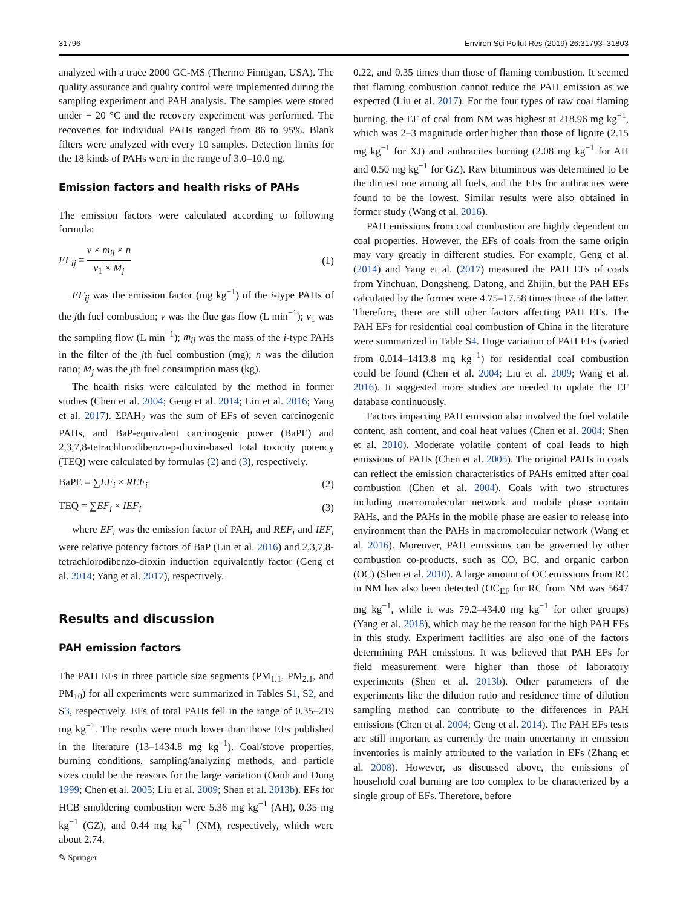31796 Environ Sci Pollut Res (2019) 26:31793–31803
analyzed with a trace 2000 GC-MS (Thermo Finnigan, USA). The quality assurance and quality control were implemented during the sampling experiment and PAH analysis. The samples were stored under − 20 °C and the recovery experiment was performed. The recoveries for individual PAHs ranged from 86 to 95%. Blank filters were analyzed with every 10 samples. Detection limits for the 18 kinds of PAHs were in the range of 3.0–10.0 ng.
Emission factors and health risks of PAHs
The emission factors were calculated according to following formula:
EF<sub>ij</sub> = v × m<sub>ij</sub> × n v<sub>1</sub> × M<sub>j</sub> (1)
EF<sub>ij</sub> was the emission factor (mg kg<sup>−1</sup>) of the i-type PAHs of the jth fuel combustion; v was the flue gas flow (L min<sup>−1</sup>); v<sub>1</sub> was the sampling flow (L min<sup>−1</sup>); m<sub>ij</sub> was the mass of the i-type PAHs in the filter of the jth fuel combustion (mg); n was the dilution ratio; M<sub>j</sub> was the jth fuel consumption mass (kg).
The health risks were calculated by the method in former studies (Chen et al. 2004; Geng et al. 2014; Lin et al. 2016; Yang et al. 2017). ΣPAH<sub>7</sub> was the sum of EFs of seven carcinogenic PAHs, and BaP-equivalent carcinogenic power (BaPE) and 2,3,7,8-tetrachlorodibenzo-p-dioxin-based total toxicity potency (TEQ) were calculated by formulas (2) and (3), respectively.
BaPE = ∑EF<sub>i</sub> × REF<sub>i</sub> (2)
TEQ = ∑EF<sub>i</sub> × IEF<sub>i</sub> (3)
where EF<sub>i</sub> was the emission factor of PAH, and REF<sub>i</sub> and IEF<sub>i</sub> were relative potency factors of BaP (Lin et al. 2016) and 2,3,7,8-tetrachlorodibenzo-dioxin induction equivalently factor (Geng et al. 2014; Yang et al. 2017), respectively.
Results and discussion
PAH emission factors
The PAH EFs in three particle size segments (PM<sub>1.1</sub>, PM<sub>2.1</sub>, and PM<sub>10</sub>) for all experiments were summarized in Tables S1, S2, and S3, respectively. EFs of total PAHs fell in the range of 0.35–219 mg kg<sup>−1</sup>. The results were much lower than those EFs published in the literature (13–1434.8 mg kg<sup>−1</sup>). Coal/stove properties, burning conditions, sampling/analyzing methods, and particle sizes could be the reasons for the large variation (Oanh and Dung 1999; Chen et al. 2005; Liu et al. 2009; Shen et al. 2013b). EFs for HCB smoldering combustion were 5.36 mg kg<sup>−1</sup> (AH), 0.35 mg kg<sup>−1</sup> (GZ), and 0.44 mg kg<sup>−1</sup> (NM), respectively, which were about 2.74,
0.22, and 0.35 times than those of flaming combustion. It seemed that flaming combustion cannot reduce the PAH emission as we expected (Liu et al. 2017). For the four types of raw coal flaming burning, the EF of coal from NM was highest at 218.96 mg kg<sup>−1</sup>, which was 2–3 magnitude order higher than those of lignite (2.15 mg kg<sup>−1</sup> for XJ) and anthracites burning (2.08 mg kg<sup>−1</sup> for AH and 0.50 mg kg<sup>−1</sup> for GZ). Raw bituminous was determined to be the dirtiest one among all fuels, and the EFs for anthracites were found to be the lowest. Similar results were also obtained in former study (Wang et al. 2016).
PAH emissions from coal combustion are highly dependent on coal properties. However, the EFs of coals from the same origin may vary greatly in different studies. For example, Geng et al. (2014) and Yang et al. (2017) measured the PAH EFs of coals from Yinchuan, Dongsheng, Datong, and Zhijin, but the PAH EFs calculated by the former were 4.75–17.58 times those of the latter. Therefore, there are still other factors affecting PAH EFs. The PAH EFs for residential coal combustion of China in the literature were summarized in Table S4. Huge variation of PAH EFs (varied from 0.014–1413.8 mg kg<sup>−1</sup>) for residential coal combustion could be found (Chen et al. 2004; Liu et al. 2009; Wang et al. 2016). It suggested more studies are needed to update the EF database continuously.
Factors impacting PAH emission also involved the fuel volatile content, ash content, and coal heat values (Chen et al. 2004; Shen et al. 2010). Moderate volatile content of coal leads to high emissions of PAHs (Chen et al. 2005). The original PAHs in coals can reflect the emission characteristics of PAHs emitted after coal combustion (Chen et al. 2004). Coals with two structures including macromolecular network and mobile phase contain PAHs, and the PAHs in the mobile phase are easier to release into environment than the PAHs in macromolecular network (Wang et al. 2016). Moreover, PAH emissions can be governed by other combustion co-products, such as CO, BC, and organic carbon (OC) (Shen et al. 2010). A large amount of OC emissions from RC in NM has also been detected (OC<sub>EF</sub> for RC from NM was 5647 mg kg<sup>−1</sup>, while it was 79.2–434.0 mg kg<sup>−1</sup> for other groups) (Yang et al. 2018), which may be the reason for the high PAH EFs in this study. Experiment facilities are also one of the factors determining PAH emissions. It was believed that PAH EFs for field measurement were higher than those of laboratory experiments (Shen et al. 2013b). Other parameters of the experiments like the dilution ratio and residence time of dilution sampling method can contribute to the differences in PAH emissions (Chen et al. 2004; Geng et al. 2014). The PAH EFs tests are still important as currently the main uncertainty in emission inventories is mainly attributed to the variation in EFs (Zhang et al. 2008). However, as discussed above, the emissions of household coal burning are too complex to be characterized by a single group of EFs. Therefore, before
✎ Springer